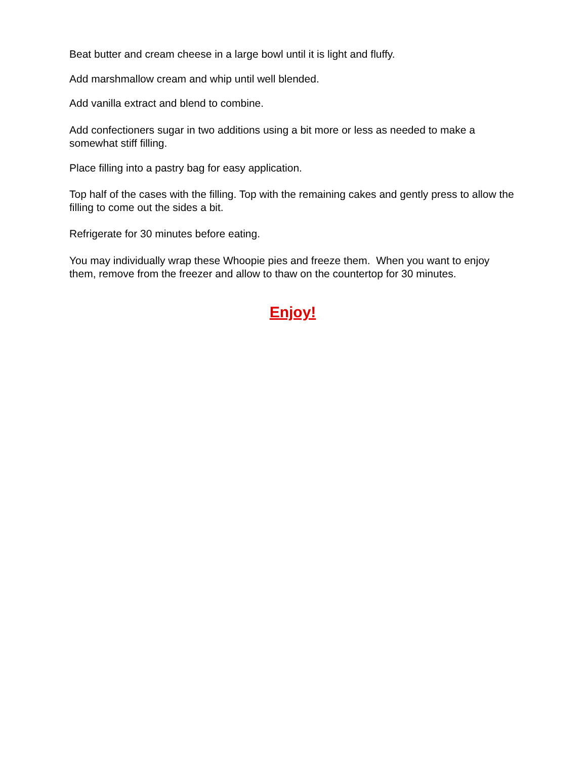Beat butter and cream cheese in a large bowl until it is light and fluffy.
Add marshmallow cream and whip until well blended.
Add vanilla extract and blend to combine.
Add confectioners sugar in two additions using a bit more or less as needed to make a somewhat stiff filling.
Place filling into a pastry bag for easy application.
Top half of the cases with the filling. Top with the remaining cakes and gently press to allow the filling to come out the sides a bit.
Refrigerate for 30 minutes before eating.
You may individually wrap these Whoopie pies and freeze them. When you want to enjoy them, remove from the freezer and allow to thaw on the countertop for 30 minutes.
Enjoy!